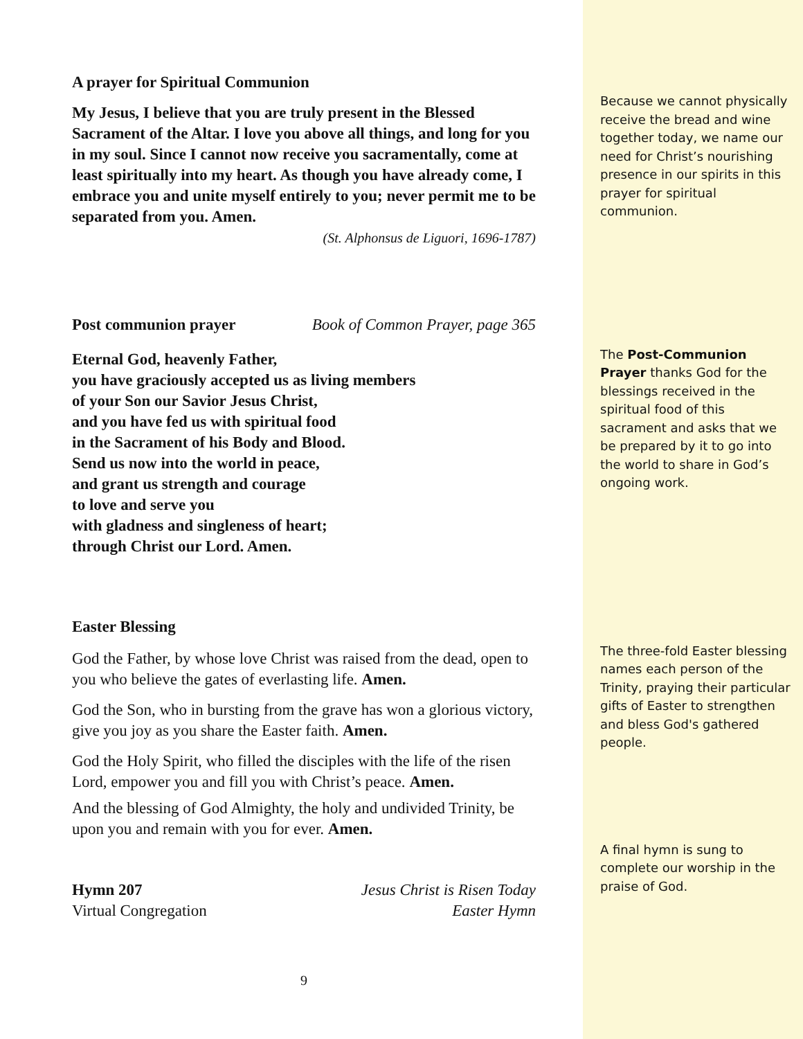A prayer for Spiritual Communion
My Jesus, I believe that you are truly present in the Blessed Sacrament of the Altar. I love you above all things, and long for you in my soul. Since I cannot now receive you sacramentally, come at least spiritually into my heart. As though you have already come, I embrace you and unite myself entirely to you; never permit me to be separated from you. Amen.
(St. Alphonsus de Liguori, 1696-1787)
Post communion prayer Book of Common Prayer, page 365
Eternal God, heavenly Father,
you have graciously accepted us as living members
of your Son our Savior Jesus Christ,
and you have fed us with spiritual food
in the Sacrament of his Body and Blood.
Send us now into the world in peace,
and grant us strength and courage
to love and serve you
with gladness and singleness of heart;
through Christ our Lord. Amen.
Easter Blessing
God the Father, by whose love Christ was raised from the dead, open to you who believe the gates of everlasting life. Amen.
God the Son, who in bursting from the grave has won a glorious victory, give you joy as you share the Easter faith. Amen.
God the Holy Spirit, who filled the disciples with the life of the risen Lord, empower you and fill you with Christ’s peace. Amen.
And the blessing of God Almighty, the holy and undivided Trinity, be upon you and remain with you for ever. Amen.
Hymn 207 Jesus Christ is Risen Today
Virtual Congregation Easter Hymn
9
Because we cannot physically receive the bread and wine together today, we name our need for Christ’s nourishing presence in our spirits in this prayer for spiritual communion.
The Post-Communion Prayer thanks God for the blessings received in the spiritual food of this sacrament and asks that we be prepared by it to go into the world to share in God’s ongoing work.
The three-fold Easter blessing names each person of the Trinity, praying their particular gifts of Easter to strengthen and bless God's gathered people.
A final hymn is sung to complete our worship in the praise of God.